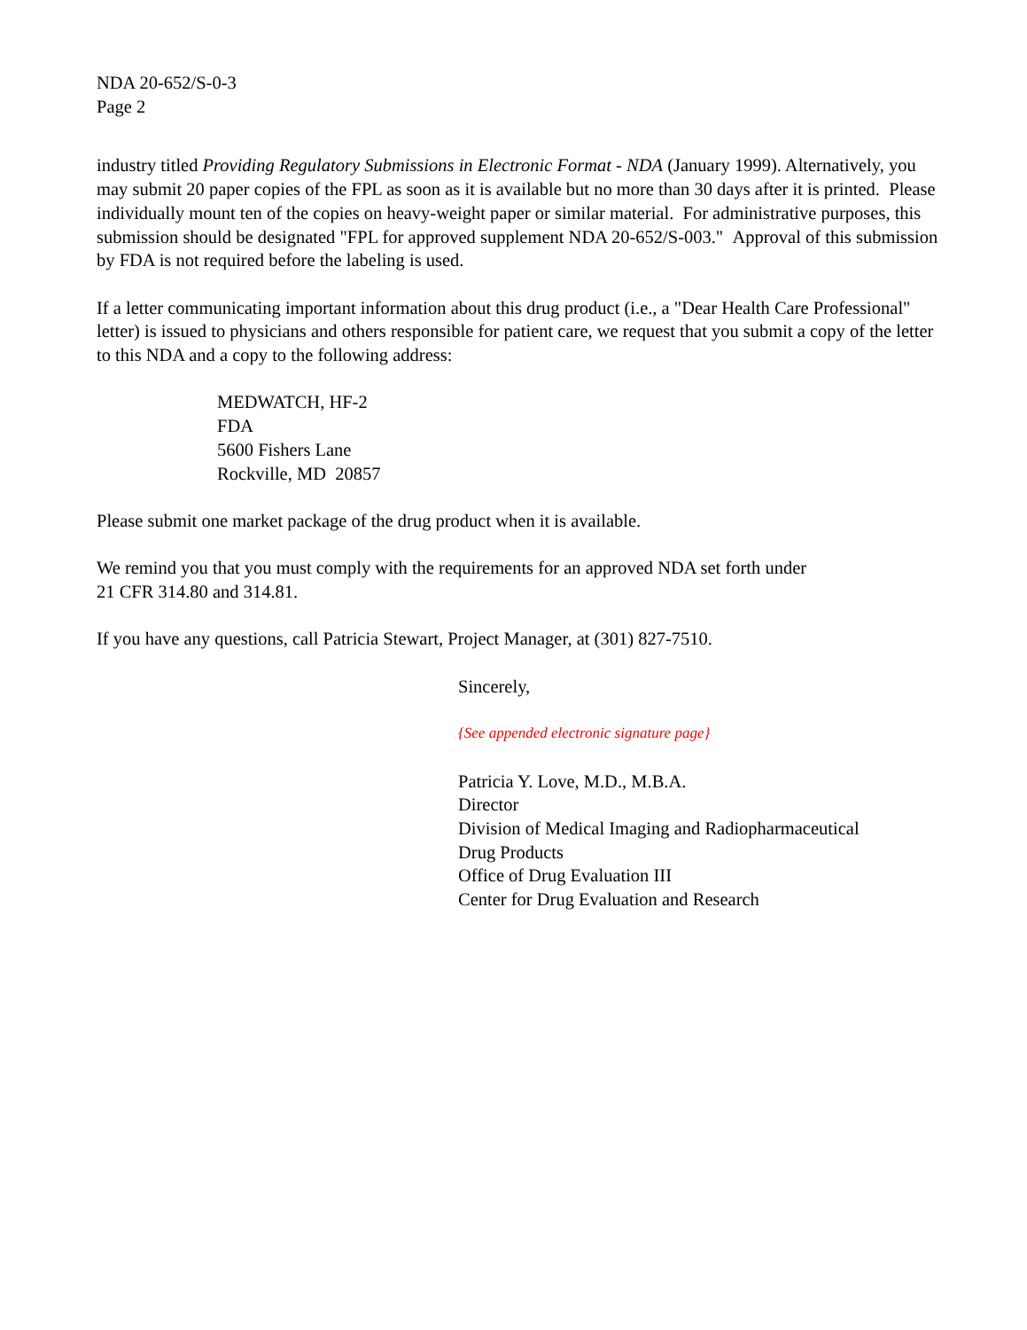NDA 20-652/S-0-3
Page 2
industry titled Providing Regulatory Submissions in Electronic Format - NDA (January 1999). Alternatively, you may submit 20 paper copies of the FPL as soon as it is available but no more than 30 days after it is printed. Please individually mount ten of the copies on heavy-weight paper or similar material. For administrative purposes, this submission should be designated "FPL for approved supplement NDA 20-652/S-003." Approval of this submission by FDA is not required before the labeling is used.
If a letter communicating important information about this drug product (i.e., a "Dear Health Care Professional" letter) is issued to physicians and others responsible for patient care, we request that you submit a copy of the letter to this NDA and a copy to the following address:
MEDWATCH, HF-2
FDA
5600 Fishers Lane
Rockville, MD 20857
Please submit one market package of the drug product when it is available.
We remind you that you must comply with the requirements for an approved NDA set forth under
21 CFR 314.80 and 314.81.
If you have any questions, call Patricia Stewart, Project Manager, at (301) 827-7510.
Sincerely,
{See appended electronic signature page}
Patricia Y. Love, M.D., M.B.A.
Director
Division of Medical Imaging and Radiopharmaceutical
Drug Products
Office of Drug Evaluation III
Center for Drug Evaluation and Research